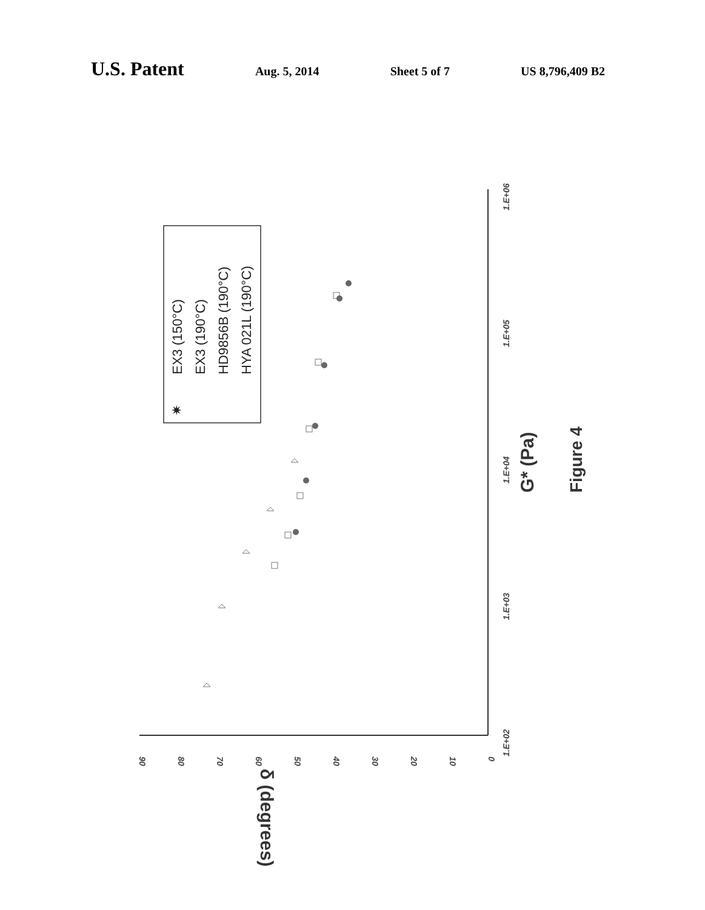U.S. Patent
Aug. 5, 2014 Sheet 5 of 7 US 8,796,409 B2
EX3 (150°C)
EX3 (190°C)
HD9856B (190°C)
HYA 021L (190°C)
✷
1.E+02
1.E+03
1.E+04
1.E+05
1.E+06
90
80
70
60
50
40
30
20
10
0
G* (Pa)
Figure 4
δ (degrees)